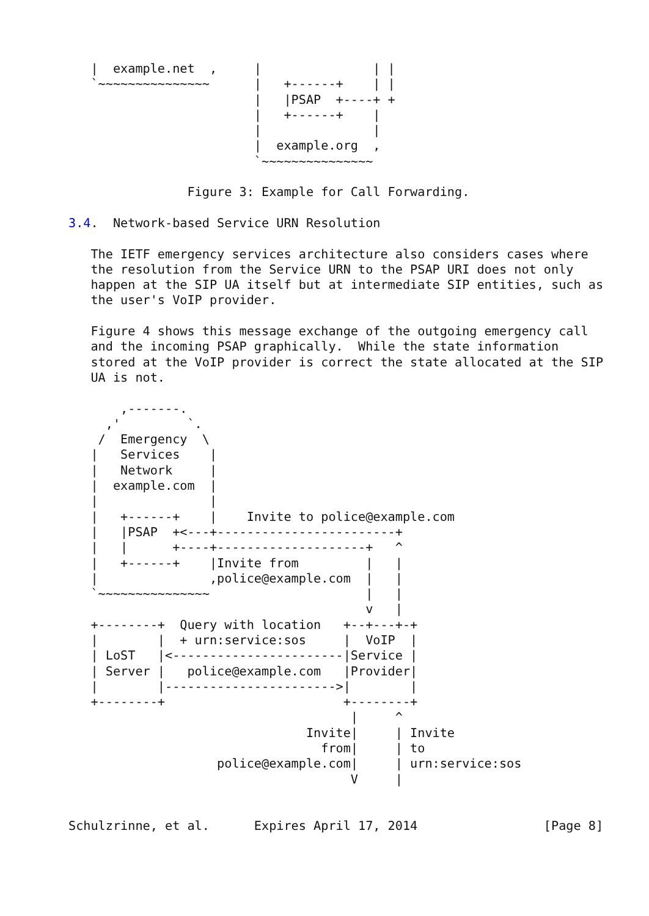|  example.net  ,     |               | |
   `~~~~~~~~~~~~~~~      |   +------+    | |
                         |   |PSAP  +----+ +
                         |   +------+    |
                         |               |
                         |  example.org  ,
                         `~~~~~~~~~~~~~~~

                Figure 3: Example for Call Forwarding.

3.4.  Network-based Service URN Resolution

   The IETF emergency services architecture also considers cases where
   the resolution from the Service URN to the PSAP URI does not only
   happen at the SIP UA itself but at intermediate SIP entities, such as
   the user's VoIP provider.

   Figure 4 shows this message exchange of the outgoing emergency call
   and the incoming PSAP graphically.  While the state information
   stored at the VoIP provider is correct the state allocated at the SIP
   UA is not.

       ,-------.
     ,'         `.
    /  Emergency  \
   |   Services    |
   |   Network     |
   |  example.com  |
   |               |
   |   +------+    |    Invite to police@example.com
   |   |PSAP  +<---+------------------------+
   |   |      +----+--------------------+   ^
   |   +------+    |Invite from         |   |
   |               ,police@example.com  |   |
   `~~~~~~~~~~~~~~~                     |   |
                                        v   |
   +--------+  Query with location   +--+---+-+
   |        |  + urn:service:sos     |  VoIP  |
   | LoST   |<-----------------------|Service |
   | Server |   police@example.com   |Provider|
   |        |----------------------->|        |
   +--------+                        +--------+
                                      |     ^
                                Invite|     | Invite
                                  from|     | to
                    police@example.com|     | urn:service:sos
                                      V     |


Schulzrinne, et al.      Expires April 17, 2014                 [Page 8]